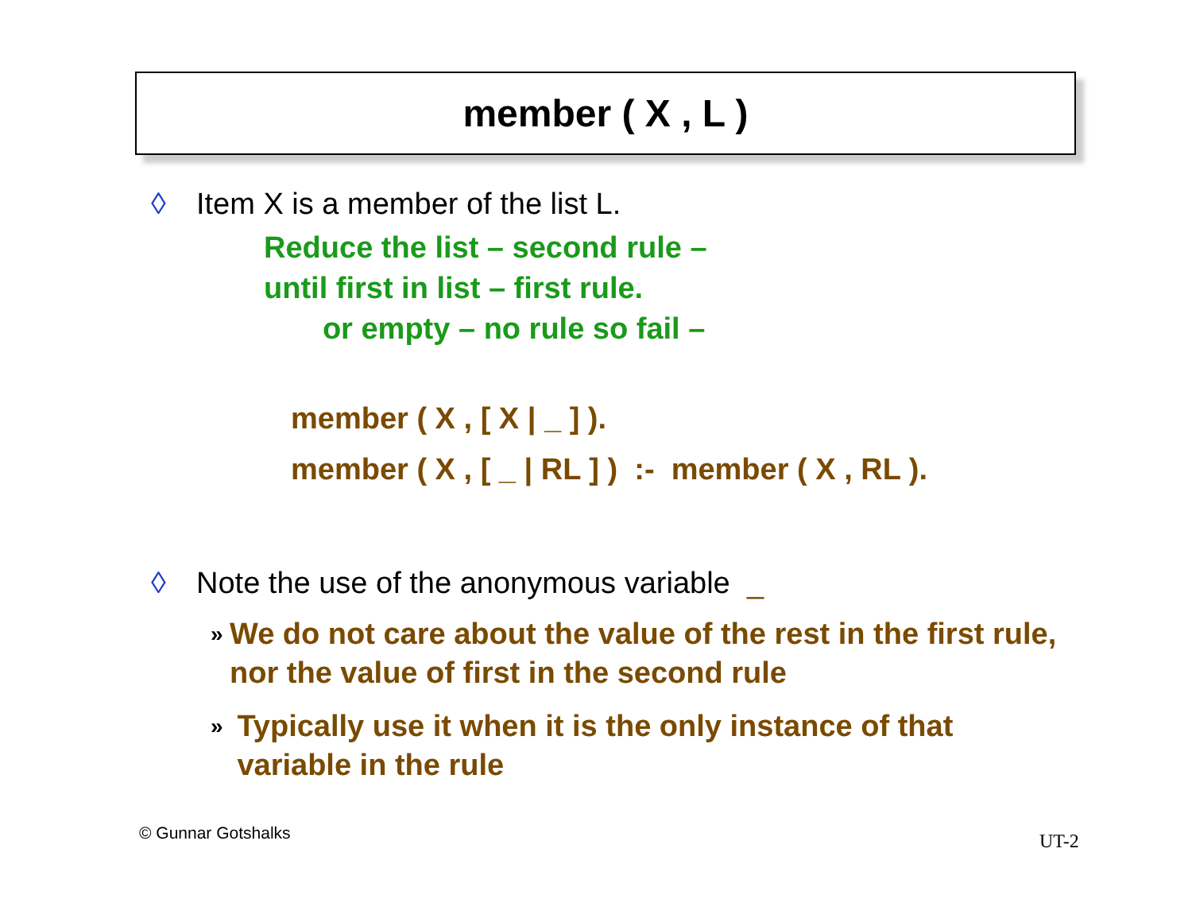member ( X , L )
◊ Item X is a member of the list L.
Reduce the list – second rule –
until first in list – first rule.
or empty – no rule so fail –
member ( X , [ X | _ ] ).
member ( X , [ _ | RL ] ) :- member ( X , RL ).
◊ Note the use of the anonymous variable _
» We do not care about the value of the rest in the first rule, nor the value of first in the second rule
» Typically use it when it is the only instance of that variable in the rule
© Gunnar Gotshalks UT-2